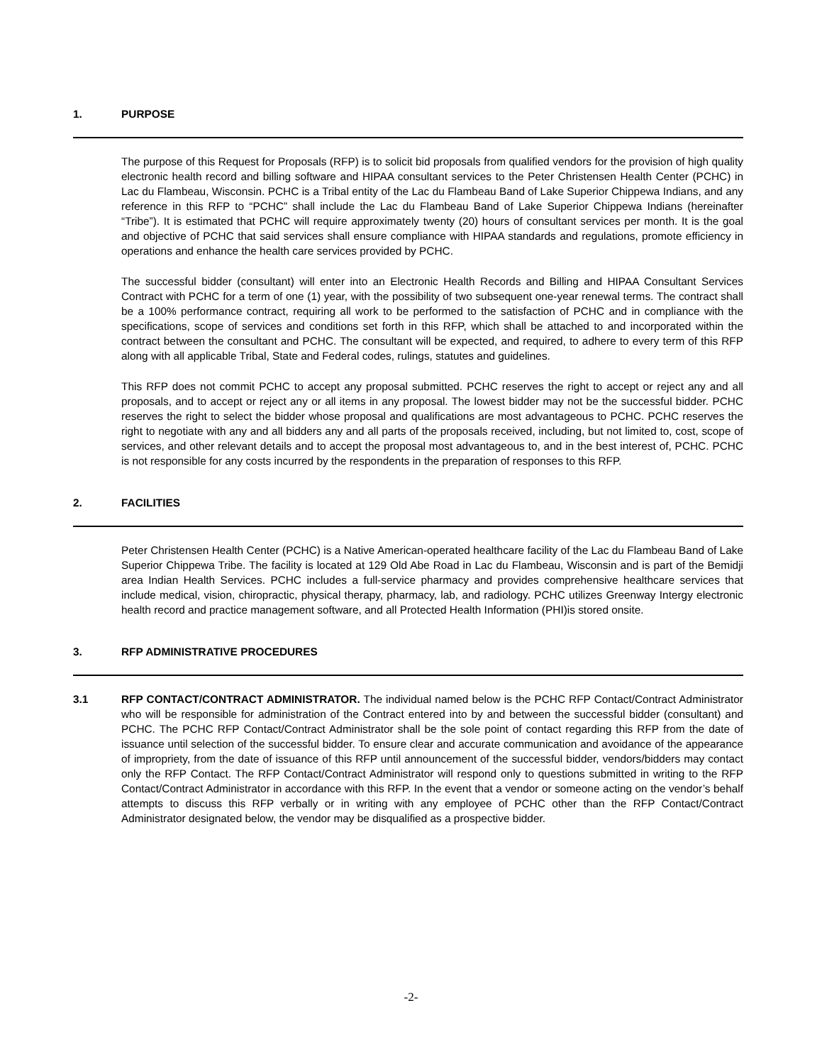1. PURPOSE
The purpose of this Request for Proposals (RFP) is to solicit bid proposals from qualified vendors for the provision of high quality electronic health record and billing software and HIPAA consultant services to the Peter Christensen Health Center (PCHC) in Lac du Flambeau, Wisconsin. PCHC is a Tribal entity of the Lac du Flambeau Band of Lake Superior Chippewa Indians, and any reference in this RFP to “PCHC” shall include the Lac du Flambeau Band of Lake Superior Chippewa Indians (hereinafter “Tribe”). It is estimated that PCHC will require approximately twenty (20) hours of consultant services per month. It is the goal and objective of PCHC that said services shall ensure compliance with HIPAA standards and regulations, promote efficiency in operations and enhance the health care services provided by PCHC.
The successful bidder (consultant) will enter into an Electronic Health Records and Billing and HIPAA Consultant Services Contract with PCHC for a term of one (1) year, with the possibility of two subsequent one-year renewal terms. The contract shall be a 100% performance contract, requiring all work to be performed to the satisfaction of PCHC and in compliance with the specifications, scope of services and conditions set forth in this RFP, which shall be attached to and incorporated within the contract between the consultant and PCHC. The consultant will be expected, and required, to adhere to every term of this RFP along with all applicable Tribal, State and Federal codes, rulings, statutes and guidelines.
This RFP does not commit PCHC to accept any proposal submitted. PCHC reserves the right to accept or reject any and all proposals, and to accept or reject any or all items in any proposal. The lowest bidder may not be the successful bidder. PCHC reserves the right to select the bidder whose proposal and qualifications are most advantageous to PCHC. PCHC reserves the right to negotiate with any and all bidders any and all parts of the proposals received, including, but not limited to, cost, scope of services, and other relevant details and to accept the proposal most advantageous to, and in the best interest of, PCHC. PCHC is not responsible for any costs incurred by the respondents in the preparation of responses to this RFP.
2. FACILITIES
Peter Christensen Health Center (PCHC) is a Native American-operated healthcare facility of the Lac du Flambeau Band of Lake Superior Chippewa Tribe. The facility is located at 129 Old Abe Road in Lac du Flambeau, Wisconsin and is part of the Bemidji area Indian Health Services. PCHC includes a full-service pharmacy and provides comprehensive healthcare services that include medical, vision, chiropractic, physical therapy, pharmacy, lab, and radiology. PCHC utilizes Greenway Intergy electronic health record and practice management software, and all Protected Health Information (PHI)is stored onsite.
3. RFP ADMINISTRATIVE PROCEDURES
3.1 RFP CONTACT/CONTRACT ADMINISTRATOR. The individual named below is the PCHC RFP Contact/Contract Administrator who will be responsible for administration of the Contract entered into by and between the successful bidder (consultant) and PCHC. The PCHC RFP Contact/Contract Administrator shall be the sole point of contact regarding this RFP from the date of issuance until selection of the successful bidder. To ensure clear and accurate communication and avoidance of the appearance of impropriety, from the date of issuance of this RFP until announcement of the successful bidder, vendors/bidders may contact only the RFP Contact. The RFP Contact/Contract Administrator will respond only to questions submitted in writing to the RFP Contact/Contract Administrator in accordance with this RFP. In the event that a vendor or someone acting on the vendor’s behalf attempts to discuss this RFP verbally or in writing with any employee of PCHC other than the RFP Contact/Contract Administrator designated below, the vendor may be disqualified as a prospective bidder.
-2-